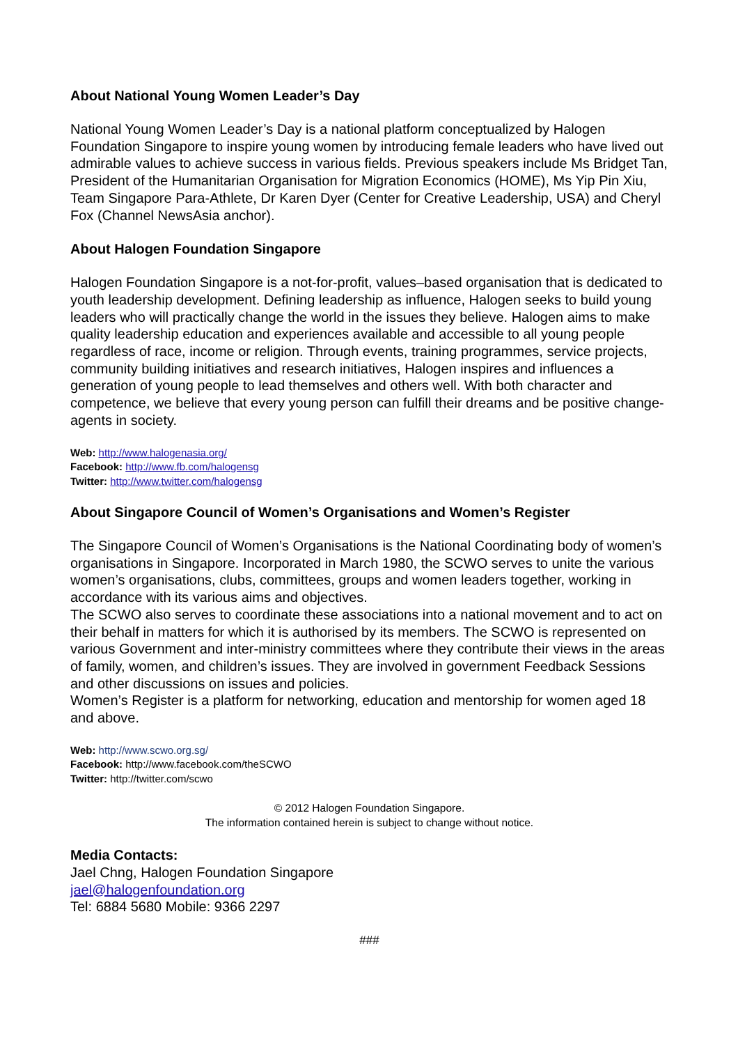About National Young Women Leader’s Day
National Young Women Leader’s Day is a national platform conceptualized by Halogen Foundation Singapore to inspire young women by introducing female leaders who have lived out admirable values to achieve success in various fields. Previous speakers include Ms Bridget Tan, President of the Humanitarian Organisation for Migration Economics (HOME), Ms Yip Pin Xiu, Team Singapore Para-Athlete, Dr Karen Dyer (Center for Creative Leadership, USA) and Cheryl Fox (Channel NewsAsia anchor).
About Halogen Foundation Singapore
Halogen Foundation Singapore is a not-for-profit, values–based organisation that is dedicated to youth leadership development. Defining leadership as influence, Halogen seeks to build young leaders who will practically change the world in the issues they believe. Halogen aims to make quality leadership education and experiences available and accessible to all young people regardless of race, income or religion. Through events, training programmes, service projects, community building initiatives and research initiatives, Halogen inspires and influences a generation of young people to lead themselves and others well. With both character and competence, we believe that every young person can fulfill their dreams and be positive change-agents in society.
Web: http://www.halogenasia.org/
Facebook: http://www.fb.com/halogensg
Twitter: http://www.twitter.com/halogensg
About Singapore Council of Women’s Organisations and Women’s Register
The Singapore Council of Women’s Organisations is the National Coordinating body of women’s organisations in Singapore. Incorporated in March 1980, the SCWO serves to unite the various women’s organisations, clubs, committees, groups and women leaders together, working in accordance with its various aims and objectives.
The SCWO also serves to coordinate these associations into a national movement and to act on their behalf in matters for which it is authorised by its members. The SCWO is represented on various Government and inter-ministry committees where they contribute their views in the areas of family, women, and children’s issues. They are involved in government Feedback Sessions and other discussions on issues and policies.
Women’s Register is a platform for networking, education and mentorship for women aged 18 and above.
Web: http://www.scwo.org.sg/
Facebook: http://www.facebook.com/theSCWO
Twitter: http://twitter.com/scwo
© 2012 Halogen Foundation Singapore.
The information contained herein is subject to change without notice.
Media Contacts:
Jael Chng, Halogen Foundation Singapore
jael@halogenfoundation.org
Tel: 6884 5680 Mobile: 9366 2297
###